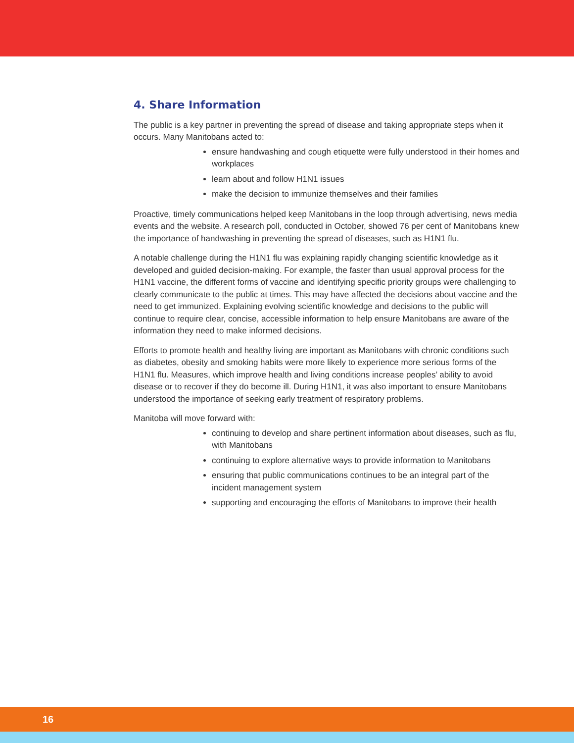4. Share Information
The public is a key partner in preventing the spread of disease and taking appropriate steps when it occurs. Many Manitobans acted to:
ensure handwashing and cough etiquette were fully understood in their homes and workplaces
learn about and follow H1N1 issues
make the decision to immunize themselves and their families
Proactive, timely communications helped keep Manitobans in the loop through advertising, news media events and the website. A research poll, conducted in October, showed 76 per cent of Manitobans knew the importance of handwashing in preventing the spread of diseases, such as H1N1 flu.
A notable challenge during the H1N1 flu was explaining rapidly changing scientific knowledge as it developed and guided decision-making. For example, the faster than usual approval process for the H1N1 vaccine, the different forms of vaccine and identifying specific priority groups were challenging to clearly communicate to the public at times. This may have affected the decisions about vaccine and the need to get immunized. Explaining evolving scientific knowledge and decisions to the public will continue to require clear, concise, accessible information to help ensure Manitobans are aware of the information they need to make informed decisions.
Efforts to promote health and healthy living are important as Manitobans with chronic conditions such as diabetes, obesity and smoking habits were more likely to experience more serious forms of the H1N1 flu. Measures, which improve health and living conditions increase peoples’ ability to avoid disease or to recover if they do become ill. During H1N1, it was also important to ensure Manitobans understood the importance of seeking early treatment of respiratory problems.
Manitoba will move forward with:
continuing to develop and share pertinent information about diseases, such as flu, with Manitobans
continuing to explore alternative ways to provide information to Manitobans
ensuring that public communications continues to be an integral part of the incident management system
supporting and encouraging the efforts of Manitobans to improve their health
16